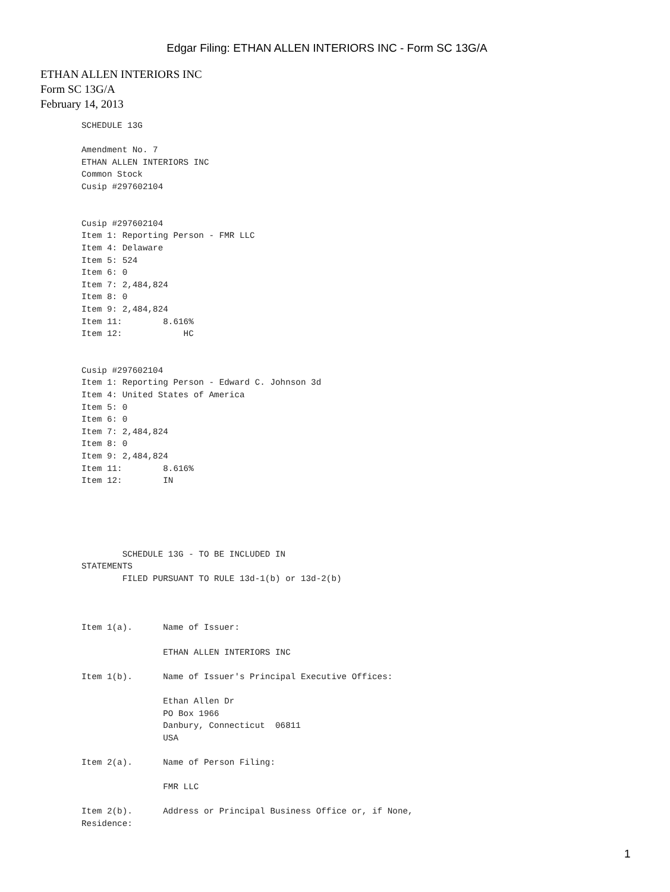Edgar Filing: ETHAN ALLEN INTERIORS INC - Form SC 13G/A
ETHAN ALLEN INTERIORS INC
Form SC 13G/A
February 14, 2013
SCHEDULE 13G

Amendment No. 7
ETHAN ALLEN INTERIORS INC
Common Stock
Cusip #297602104


Cusip #297602104
Item 1: Reporting Person - FMR LLC
Item 4: Delaware
Item 5: 524
Item 6: 0
Item 7: 2,484,824
Item 8: 0
Item 9: 2,484,824
Item 11:        8.616%
Item 12:            HC


Cusip #297602104
Item 1: Reporting Person - Edward C. Johnson 3d
Item 4: United States of America
Item 5: 0
Item 6: 0
Item 7: 2,484,824
Item 8: 0
Item 9: 2,484,824
Item 11:        8.616%
Item 12:        IN





        SCHEDULE 13G - TO BE INCLUDED IN
STATEMENTS
        FILED PURSUANT TO RULE 13d-1(b) or 13d-2(b)



Item 1(a).      Name of Issuer:

                ETHAN ALLEN INTERIORS INC

Item 1(b).      Name of Issuer's Principal Executive Offices:

                Ethan Allen Dr
                PO Box 1966
                Danbury, Connecticut  06811
                USA

Item 2(a).      Name of Person Filing:

                FMR LLC

Item 2(b).      Address or Principal Business Office or, if None,
Residence:
1